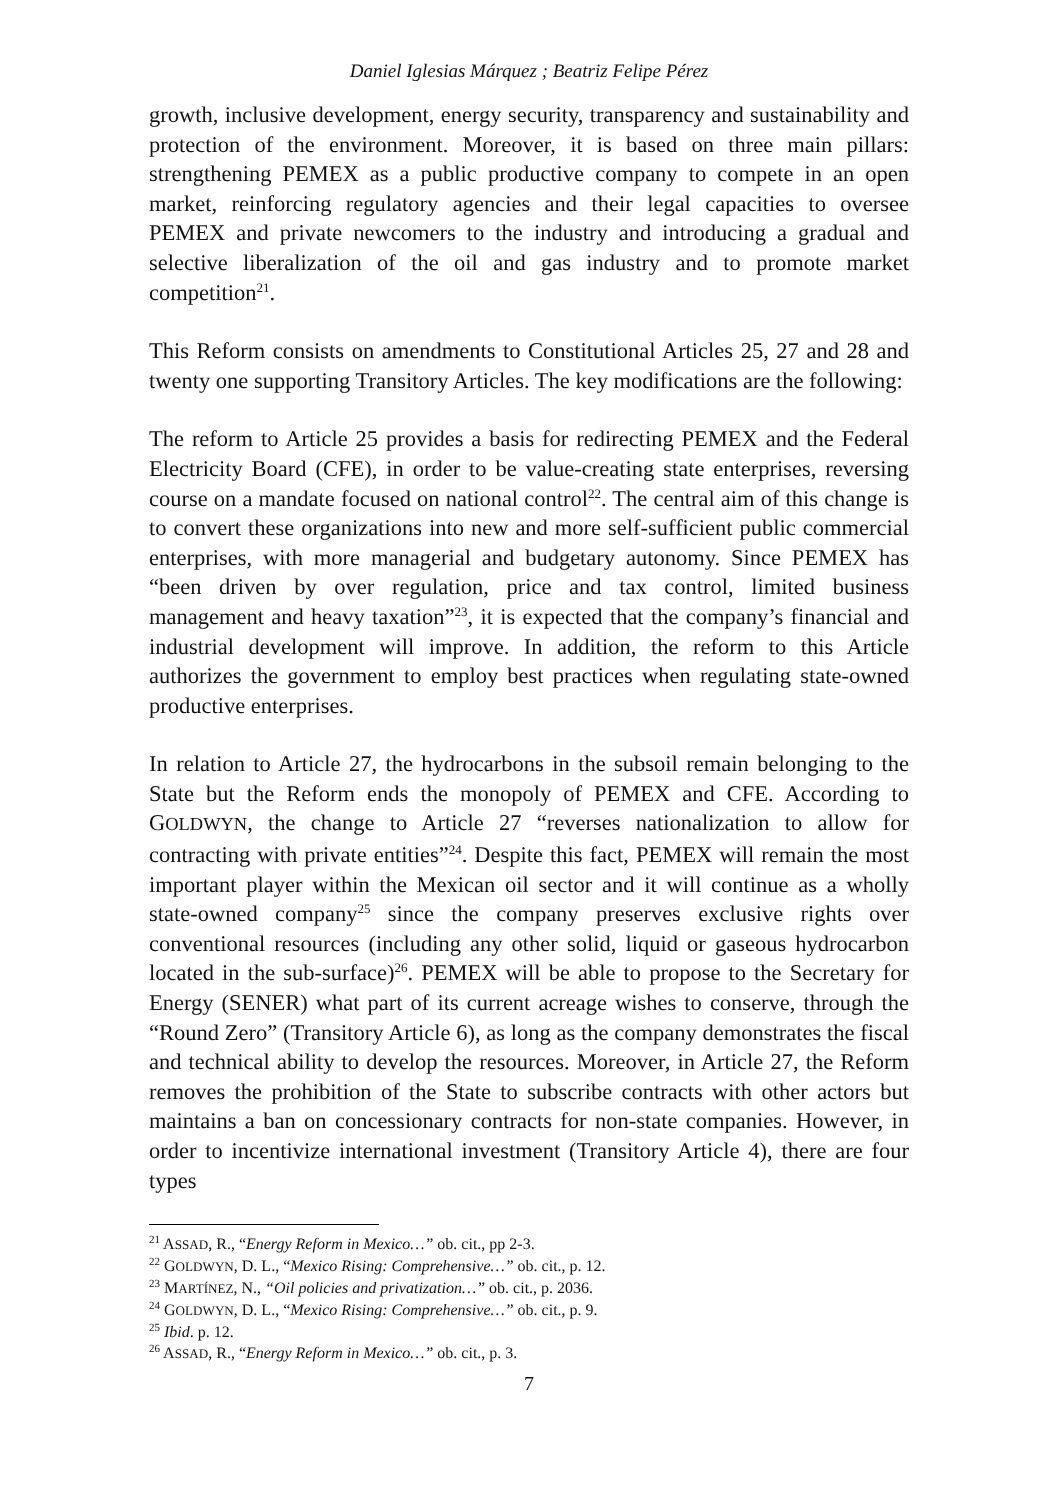Daniel Iglesias Márquez ; Beatriz Felipe Pérez
growth, inclusive development, energy security, transparency and sustainability and protection of the environment. Moreover, it is based on three main pillars: strengthening PEMEX as a public productive company to compete in an open market, reinforcing regulatory agencies and their legal capacities to oversee PEMEX and private newcomers to the industry and introducing a gradual and selective liberalization of the oil and gas industry and to promote market competition<sup>21</sup>.
This Reform consists on amendments to Constitutional Articles 25, 27 and 28 and twenty one supporting Transitory Articles. The key modifications are the following:
The reform to Article 25 provides a basis for redirecting PEMEX and the Federal Electricity Board (CFE), in order to be value-creating state enterprises, reversing course on a mandate focused on national control<sup>22</sup>. The central aim of this change is to convert these organizations into new and more self-sufficient public commercial enterprises, with more managerial and budgetary autonomy. Since PEMEX has “been driven by over regulation, price and tax control, limited business management and heavy taxation”<sup>23</sup>, it is expected that the company’s financial and industrial development will improve. In addition, the reform to this Article authorizes the government to employ best practices when regulating state-owned productive enterprises.
In relation to Article 27, the hydrocarbons in the subsoil remain belonging to the State but the Reform ends the monopoly of PEMEX and CFE. According to GOLDWYN, the change to Article 27 “reverses nationalization to allow for contracting with private entities”<sup>24</sup>. Despite this fact, PEMEX will remain the most important player within the Mexican oil sector and it will continue as a wholly state-owned company<sup>25</sup> since the company preserves exclusive rights over conventional resources (including any other solid, liquid or gaseous hydrocarbon located in the sub-surface)<sup>26</sup>. PEMEX will be able to propose to the Secretary for Energy (SENER) what part of its current acreage wishes to conserve, through the “Round Zero” (Transitory Article 6), as long as the company demonstrates the fiscal and technical ability to develop the resources. Moreover, in Article 27, the Reform removes the prohibition of the State to subscribe contracts with other actors but maintains a ban on concessionary contracts for non-state companies. However, in order to incentivize international investment (Transitory Article 4), there are four types
<sup>21</sup> ASSAD, R., “Energy Reform in Mexico…” ob. cit., pp 2-3.
<sup>22</sup> GOLDWYN, D. L., “Mexico Rising: Comprehensive…” ob. cit., p. 12.
<sup>23</sup> MARTÍNEZ, N., “Oil policies and privatization…” ob. cit., p. 2036.
<sup>24</sup> GOLDWYN, D. L., “Mexico Rising: Comprehensive…” ob. cit., p. 9.
<sup>25</sup> Ibid. p. 12.
<sup>26</sup> ASSAD, R., “Energy Reform in Mexico…” ob. cit., p. 3.
7